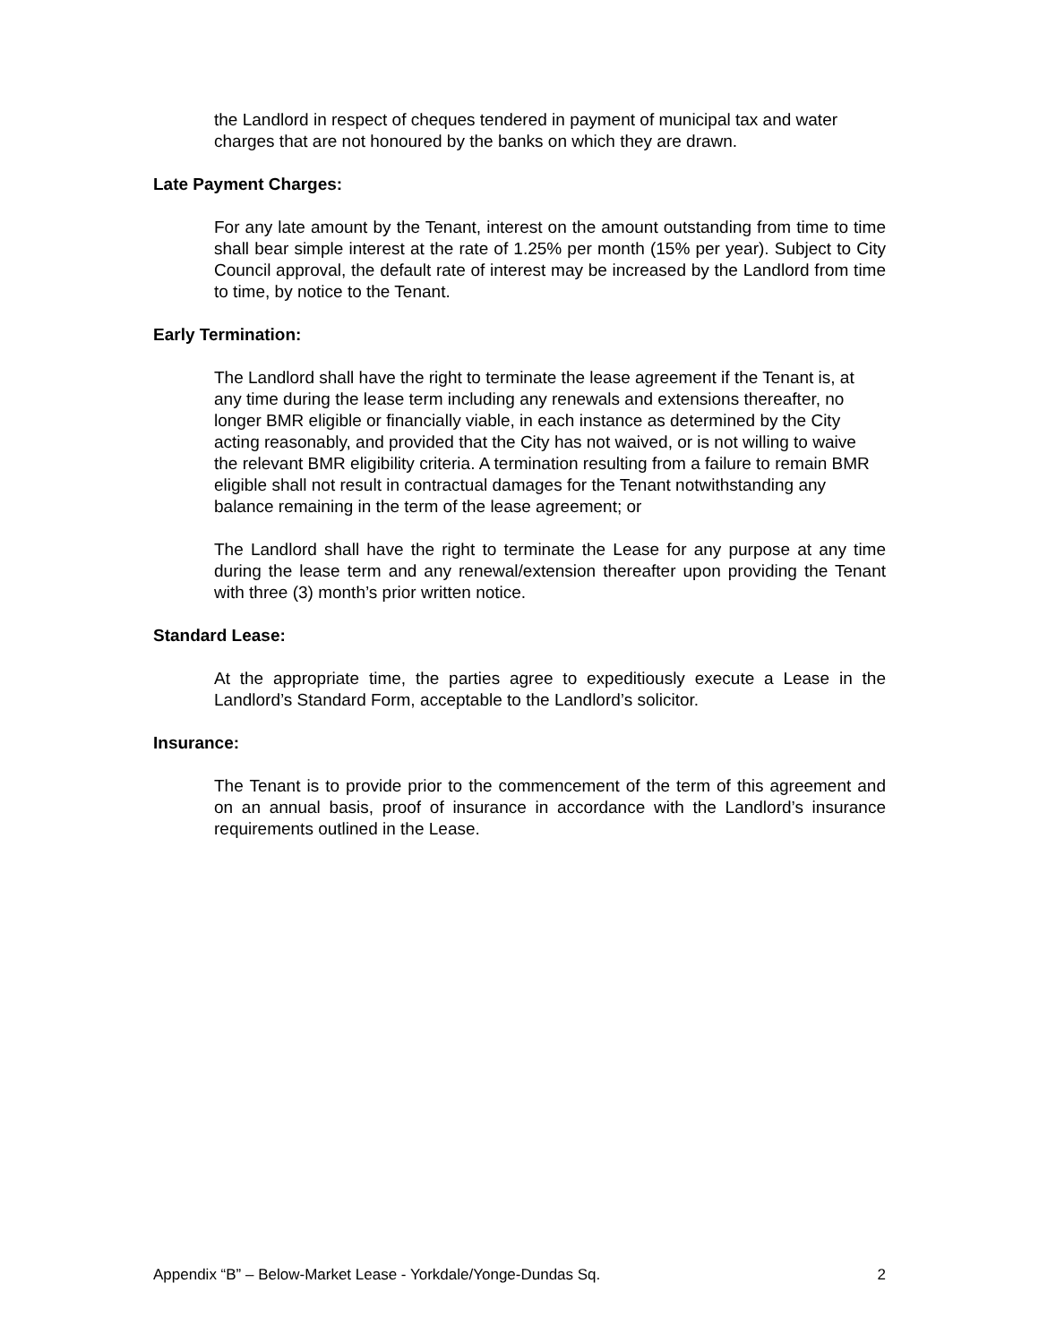the Landlord in respect of cheques tendered in payment of municipal tax and water charges that are not honoured by the banks on which they are drawn.
Late Payment Charges:
For any late amount by the Tenant, interest on the amount outstanding from time to time shall bear simple interest at the rate of 1.25% per month (15% per year). Subject to City Council approval, the default rate of interest may be increased by the Landlord from time to time, by notice to the Tenant.
Early Termination:
The Landlord shall have the right to terminate the lease agreement if the Tenant is, at any time during the lease term including any renewals and extensions thereafter, no longer BMR eligible or financially viable, in each instance as determined by the City acting reasonably, and provided that the City has not waived, or is not willing to waive the relevant BMR eligibility criteria. A termination resulting from a failure to remain BMR eligible shall not result in contractual damages for the Tenant notwithstanding any balance remaining in the term of the lease agreement; or
The Landlord shall have the right to terminate the Lease for any purpose at any time during the lease term and any renewal/extension thereafter upon providing the Tenant with three (3) month’s prior written notice.
Standard Lease:
At the appropriate time, the parties agree to expeditiously execute a Lease in the Landlord’s Standard Form, acceptable to the Landlord’s solicitor.
Insurance:
The Tenant is to provide prior to the commencement of the term of this agreement and on an annual basis, proof of insurance in accordance with the Landlord’s insurance requirements outlined in the Lease.
Appendix “B” – Below-Market Lease - Yorkdale/Yonge-Dundas Sq. 2